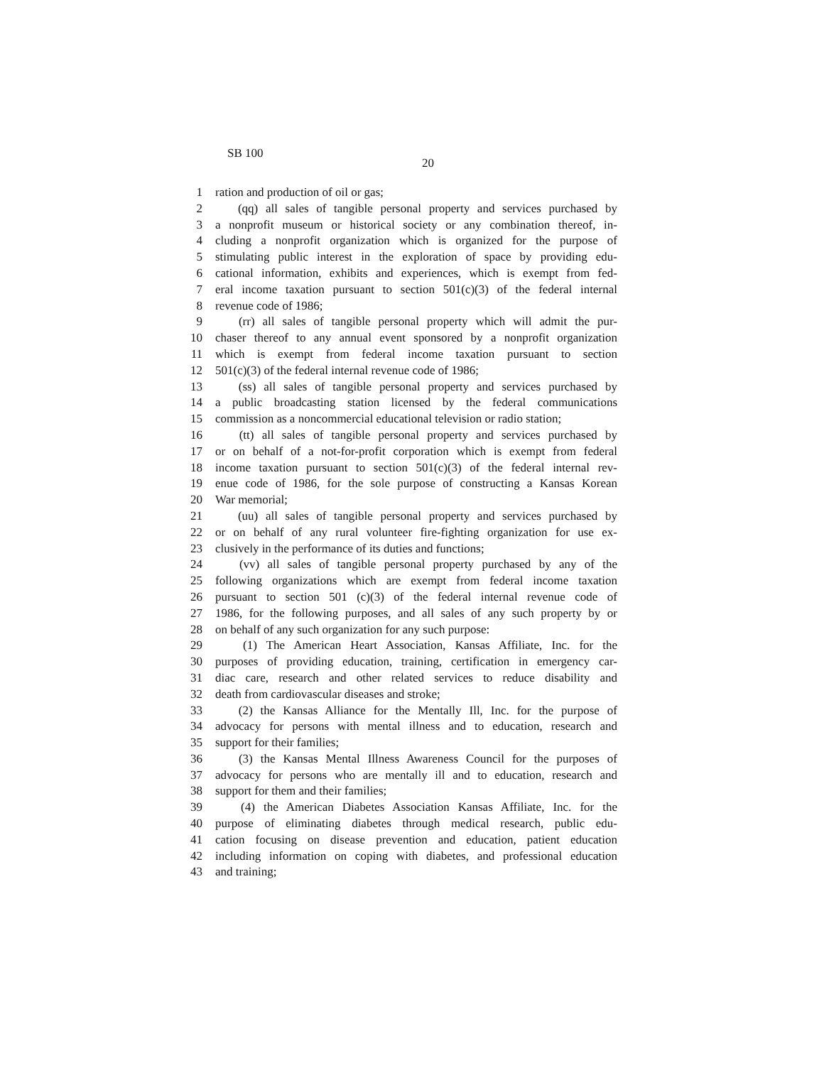SB 100
20
1 ration and production of oil or gas;
2 (qq) all sales of tangible personal property and services purchased by
3 a nonprofit museum or historical society or any combination thereof, in-
4 cluding a nonprofit organization which is organized for the purpose of
5 stimulating public interest in the exploration of space by providing edu-
6 cational information, exhibits and experiences, which is exempt from fed-
7 eral income taxation pursuant to section 501(c)(3) of the federal internal
8 revenue code of 1986;
9 (rr) all sales of tangible personal property which will admit the pur-
10 chaser thereof to any annual event sponsored by a nonprofit organization
11 which is exempt from federal income taxation pursuant to section
12 501(c)(3) of the federal internal revenue code of 1986;
13 (ss) all sales of tangible personal property and services purchased by
14 a public broadcasting station licensed by the federal communications
15 commission as a noncommercial educational television or radio station;
16 (tt) all sales of tangible personal property and services purchased by
17 or on behalf of a not-for-profit corporation which is exempt from federal
18 income taxation pursuant to section 501(c)(3) of the federal internal rev-
19 enue code of 1986, for the sole purpose of constructing a Kansas Korean
20 War memorial;
21 (uu) all sales of tangible personal property and services purchased by
22 or on behalf of any rural volunteer fire-fighting organization for use ex-
23 clusively in the performance of its duties and functions;
24 (vv) all sales of tangible personal property purchased by any of the
25 following organizations which are exempt from federal income taxation
26 pursuant to section 501 (c)(3) of the federal internal revenue code of
27 1986, for the following purposes, and all sales of any such property by or
28 on behalf of any such organization for any such purpose:
29 (1) The American Heart Association, Kansas Affiliate, Inc. for the
30 purposes of providing education, training, certification in emergency car-
31 diac care, research and other related services to reduce disability and
32 death from cardiovascular diseases and stroke;
33 (2) the Kansas Alliance for the Mentally Ill, Inc. for the purpose of
34 advocacy for persons with mental illness and to education, research and
35 support for their families;
36 (3) the Kansas Mental Illness Awareness Council for the purposes of
37 advocacy for persons who are mentally ill and to education, research and
38 support for them and their families;
39 (4) the American Diabetes Association Kansas Affiliate, Inc. for the
40 purpose of eliminating diabetes through medical research, public edu-
41 cation focusing on disease prevention and education, patient education
42 including information on coping with diabetes, and professional education
43 and training;